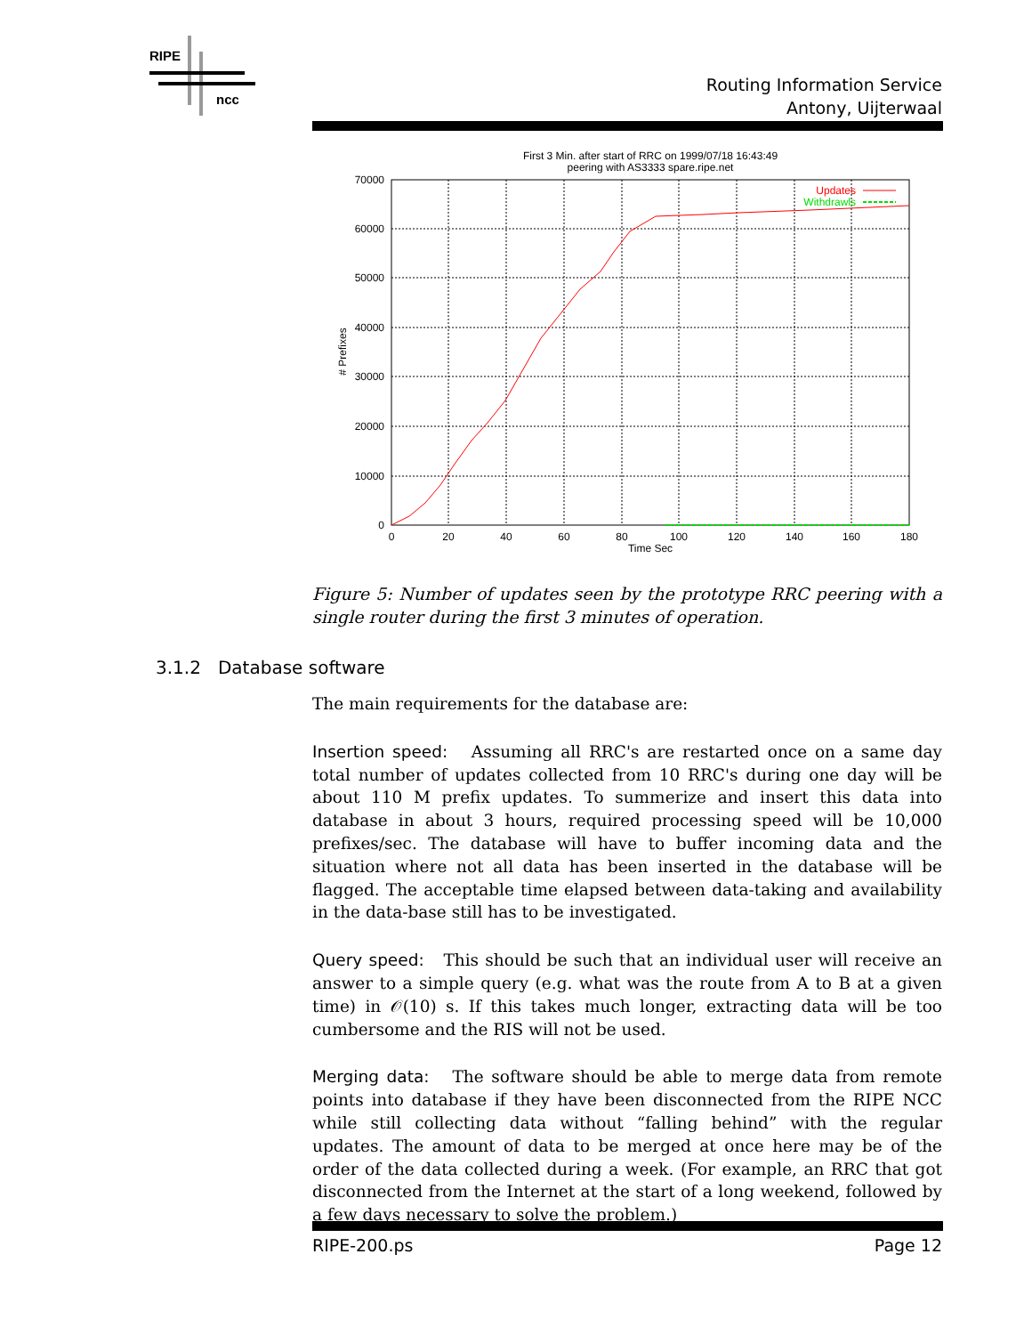RIPE
ncc
Routing Information Service
Antony, Uijterwaal
First 3 Min. after start of RRC on 1999/07/18 16:43:49
peering with AS3333 spare.ripe.net
70000
60000
50000
40000
30000
20000
10000
0
0
20
40
60
80
100
120
140
160
180
Time Sec
# Prefixes
Updates
Withdrawls
Figure 5: Number of updates seen by the prototype RRC peering with a single router during the first 3 minutes of operation.
3.1.2 Database software
The main requirements for the database are:
Insertion speed: Assuming all RRC's are restarted once on a same day total number of updates collected from 10 RRC's during one day will be about 110 M prefix updates. To summerize and insert this data into database in about 3 hours, required processing speed will be 10,000 prefixes/sec. The database will have to buffer incoming data and the situation where not all data has been inserted in the database will be flagged. The acceptable time elapsed between data-taking and availability in the data-base still has to be investigated.
Query speed: This should be such that an individual user will receive an answer to a simple query (e.g. what was the route from A to B at a given time) in 𝒪(10) s. If this takes much longer, extracting data will be too cumbersome and the RIS will not be used.
Merging data: The software should be able to merge data from remote points into database if they have been disconnected from the RIPE NCC while still collecting data without “falling behind” with the regular updates. The amount of data to be merged at once here may be of the order of the data collected during a week. (For example, an RRC that got disconnected from the Internet at the start of a long weekend, followed by a few days necessary to solve the problem.)
RIPE-200.ps Page 12